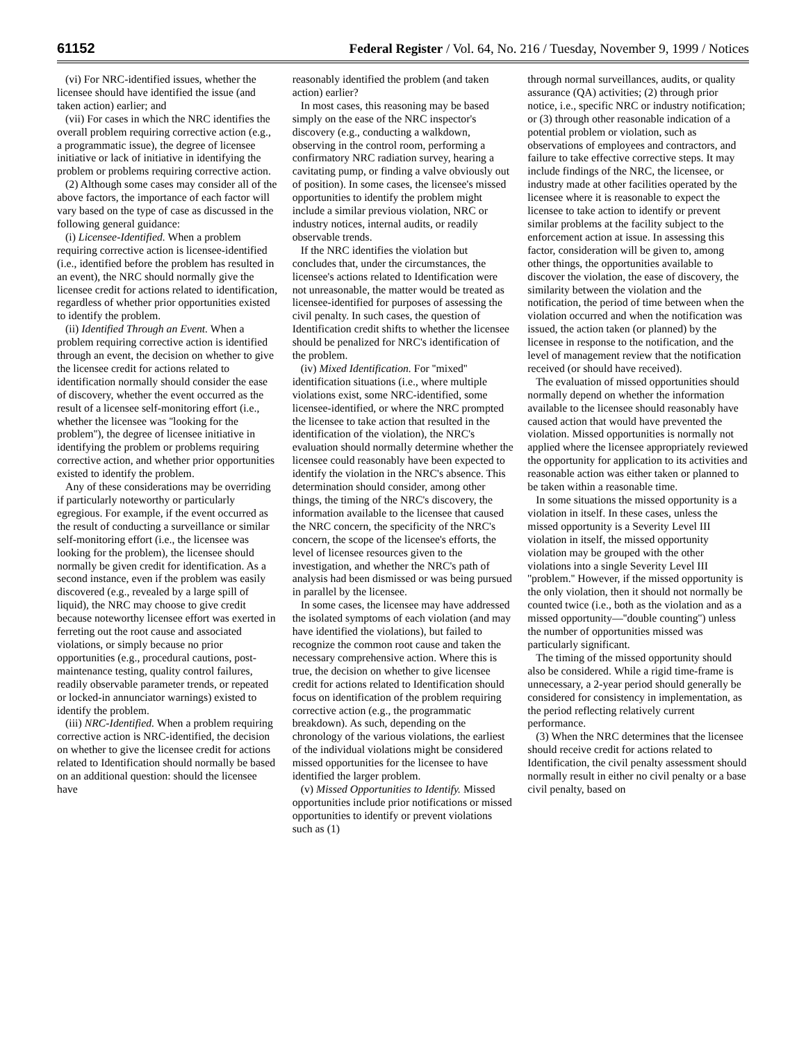61152 Federal Register / Vol. 64, No. 216 / Tuesday, November 9, 1999 / Notices
(vi) For NRC-identified issues, whether the licensee should have identified the issue (and taken action) earlier; and
(vii) For cases in which the NRC identifies the overall problem requiring corrective action (e.g., a programmatic issue), the degree of licensee initiative or lack of initiative in identifying the problem or problems requiring corrective action.
(2) Although some cases may consider all of the above factors, the importance of each factor will vary based on the type of case as discussed in the following general guidance:
(i) Licensee-Identified. When a problem requiring corrective action is licensee-identified (i.e., identified before the problem has resulted in an event), the NRC should normally give the licensee credit for actions related to identification, regardless of whether prior opportunities existed to identify the problem.
(ii) Identified Through an Event. When a problem requiring corrective action is identified through an event, the decision on whether to give the licensee credit for actions related to identification normally should consider the ease of discovery, whether the event occurred as the result of a licensee self-monitoring effort (i.e., whether the licensee was ''looking for the problem''), the degree of licensee initiative in identifying the problem or problems requiring corrective action, and whether prior opportunities existed to identify the problem.
Any of these considerations may be overriding if particularly noteworthy or particularly egregious. For example, if the event occurred as the result of conducting a surveillance or similar self-monitoring effort (i.e., the licensee was looking for the problem), the licensee should normally be given credit for identification. As a second instance, even if the problem was easily discovered (e.g., revealed by a large spill of liquid), the NRC may choose to give credit because noteworthy licensee effort was exerted in ferreting out the root cause and associated violations, or simply because no prior opportunities (e.g., procedural cautions, post-maintenance testing, quality control failures, readily observable parameter trends, or repeated or locked-in annunciator warnings) existed to identify the problem.
(iii) NRC-Identified. When a problem requiring corrective action is NRC-identified, the decision on whether to give the licensee credit for actions related to Identification should normally be based on an additional question: should the licensee have
reasonably identified the problem (and taken action) earlier?
In most cases, this reasoning may be based simply on the ease of the NRC inspector's discovery (e.g., conducting a walkdown, observing in the control room, performing a confirmatory NRC radiation survey, hearing a cavitating pump, or finding a valve obviously out of position). In some cases, the licensee's missed opportunities to identify the problem might include a similar previous violation, NRC or industry notices, internal audits, or readily observable trends.
If the NRC identifies the violation but concludes that, under the circumstances, the licensee's actions related to Identification were not unreasonable, the matter would be treated as licensee-identified for purposes of assessing the civil penalty. In such cases, the question of Identification credit shifts to whether the licensee should be penalized for NRC's identification of the problem.
(iv) Mixed Identification. For ''mixed'' identification situations (i.e., where multiple violations exist, some NRC-identified, some licensee-identified, or where the NRC prompted the licensee to take action that resulted in the identification of the violation), the NRC's evaluation should normally determine whether the licensee could reasonably have been expected to identify the violation in the NRC's absence. This determination should consider, among other things, the timing of the NRC's discovery, the information available to the licensee that caused the NRC concern, the specificity of the NRC's concern, the scope of the licensee's efforts, the level of licensee resources given to the investigation, and whether the NRC's path of analysis had been dismissed or was being pursued in parallel by the licensee.
In some cases, the licensee may have addressed the isolated symptoms of each violation (and may have identified the violations), but failed to recognize the common root cause and taken the necessary comprehensive action. Where this is true, the decision on whether to give licensee credit for actions related to Identification should focus on identification of the problem requiring corrective action (e.g., the programmatic breakdown). As such, depending on the chronology of the various violations, the earliest of the individual violations might be considered missed opportunities for the licensee to have identified the larger problem.
(v) Missed Opportunities to Identify. Missed opportunities include prior notifications or missed opportunities to identify or prevent violations such as (1)
through normal surveillances, audits, or quality assurance (QA) activities; (2) through prior notice, i.e., specific NRC or industry notification; or (3) through other reasonable indication of a potential problem or violation, such as observations of employees and contractors, and failure to take effective corrective steps. It may include findings of the NRC, the licensee, or industry made at other facilities operated by the licensee where it is reasonable to expect the licensee to take action to identify or prevent similar problems at the facility subject to the enforcement action at issue. In assessing this factor, consideration will be given to, among other things, the opportunities available to discover the violation, the ease of discovery, the similarity between the violation and the notification, the period of time between when the violation occurred and when the notification was issued, the action taken (or planned) by the licensee in response to the notification, and the level of management review that the notification received (or should have received).
The evaluation of missed opportunities should normally depend on whether the information available to the licensee should reasonably have caused action that would have prevented the violation. Missed opportunities is normally not applied where the licensee appropriately reviewed the opportunity for application to its activities and reasonable action was either taken or planned to be taken within a reasonable time.
In some situations the missed opportunity is a violation in itself. In these cases, unless the missed opportunity is a Severity Level III violation in itself, the missed opportunity violation may be grouped with the other violations into a single Severity Level III ''problem.'' However, if the missed opportunity is the only violation, then it should not normally be counted twice (i.e., both as the violation and as a missed opportunity—''double counting'') unless the number of opportunities missed was particularly significant.
The timing of the missed opportunity should also be considered. While a rigid time-frame is unnecessary, a 2-year period should generally be considered for consistency in implementation, as the period reflecting relatively current performance.
(3) When the NRC determines that the licensee should receive credit for actions related to Identification, the civil penalty assessment should normally result in either no civil penalty or a base civil penalty, based on